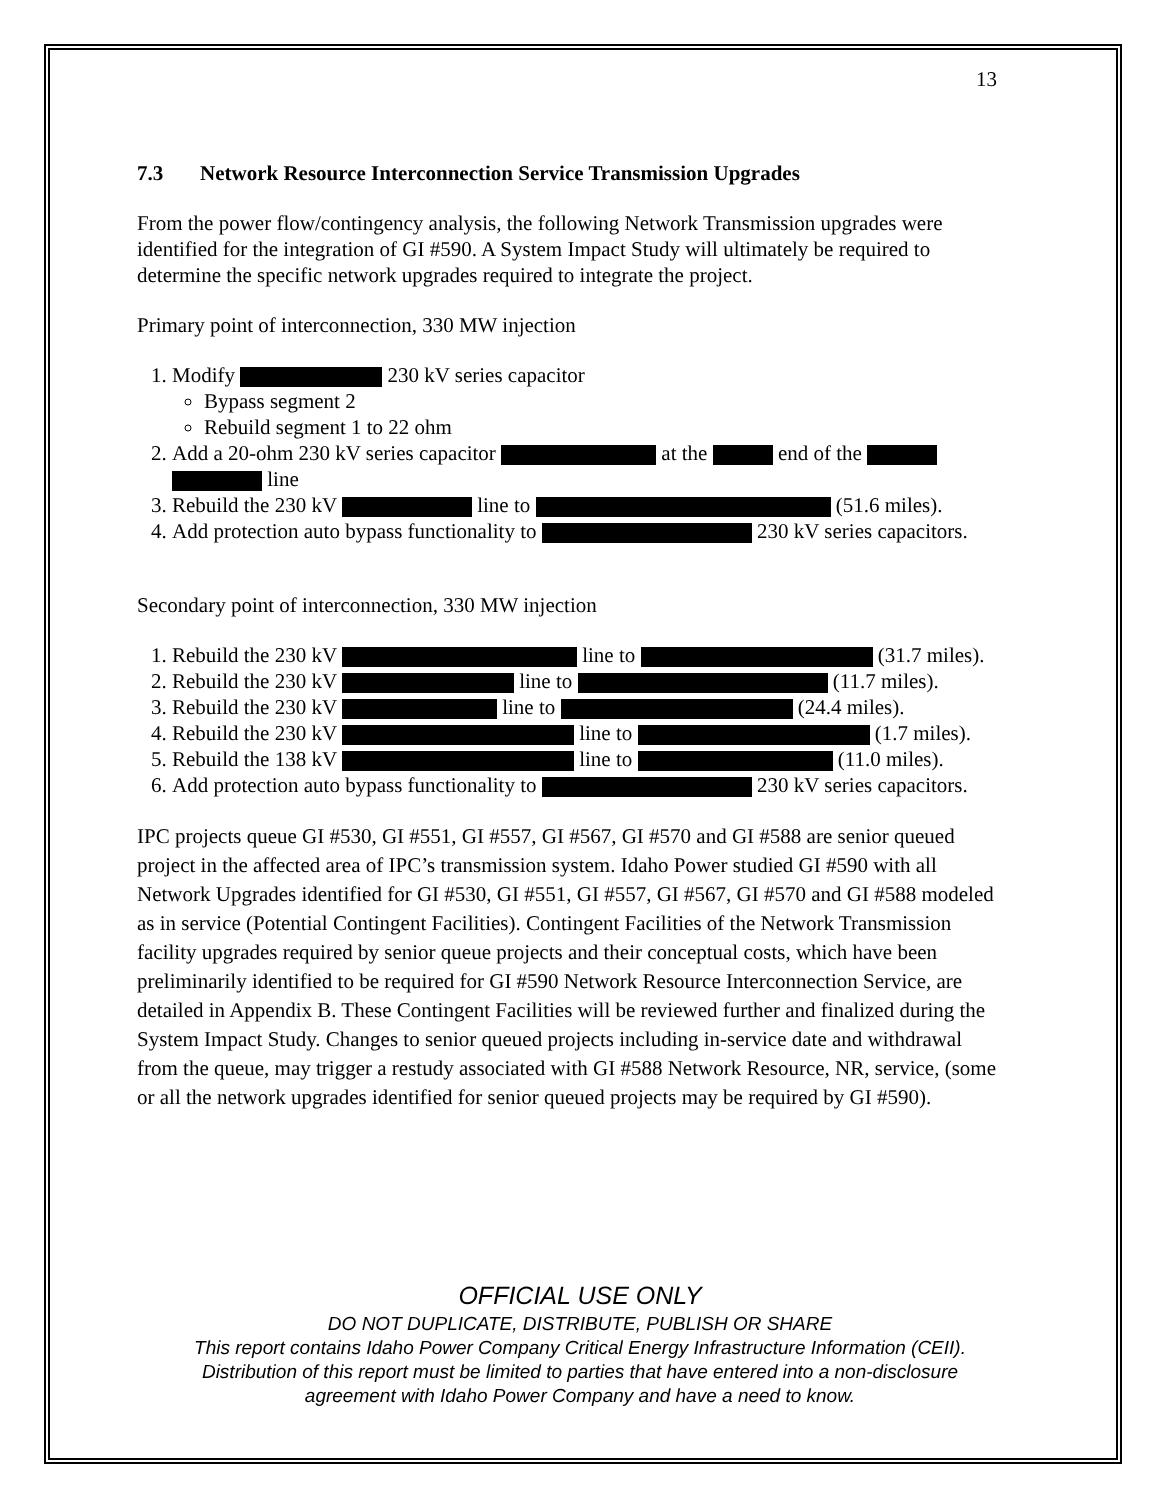13
7.3 Network Resource Interconnection Service Transmission Upgrades
From the power flow/contingency analysis, the following Network Transmission upgrades were identified for the integration of GI #590. A System Impact Study will ultimately be required to determine the specific network upgrades required to integrate the project.
Primary point of interconnection, 330 MW injection
1. Modify 230 kV series capacitor
Bypass segment 2
Rebuild segment 1 to 22 ohm
2. Add a 20-ohm 230 kV series capacitor at the end of the line
3. Rebuild the 230 kV line to (51.6 miles).
4. Add protection auto bypass functionality to 230 kV series capacitors.
Secondary point of interconnection, 330 MW injection
1. Rebuild the 230 kV line to (31.7 miles).
2. Rebuild the 230 kV line to (11.7 miles).
3. Rebuild the 230 kV line to (24.4 miles).
4. Rebuild the 230 kV line to (1.7 miles).
5. Rebuild the 138 kV line to (11.0 miles).
6. Add protection auto bypass functionality to 230 kV series capacitors.
IPC projects queue GI #530, GI #551, GI #557, GI #567, GI #570 and GI #588 are senior queued project in the affected area of IPC’s transmission system. Idaho Power studied GI #590 with all Network Upgrades identified for GI #530, GI #551, GI #557, GI #567, GI #570 and GI #588 modeled as in service (Potential Contingent Facilities). Contingent Facilities of the Network Transmission facility upgrades required by senior queue projects and their conceptual costs, which have been preliminarily identified to be required for GI #590 Network Resource Interconnection Service, are detailed in Appendix B. These Contingent Facilities will be reviewed further and finalized during the System Impact Study. Changes to senior queued projects including in-service date and withdrawal from the queue, may trigger a restudy associated with GI #588 Network Resource, NR, service, (some or all the network upgrades identified for senior queued projects may be required by GI #590).
OFFICIAL USE ONLY
DO NOT DUPLICATE, DISTRIBUTE, PUBLISH OR SHARE
This report contains Idaho Power Company Critical Energy Infrastructure Information (CEII).
Distribution of this report must be limited to parties that have entered into a non-disclosure
agreement with Idaho Power Company and have a need to know.